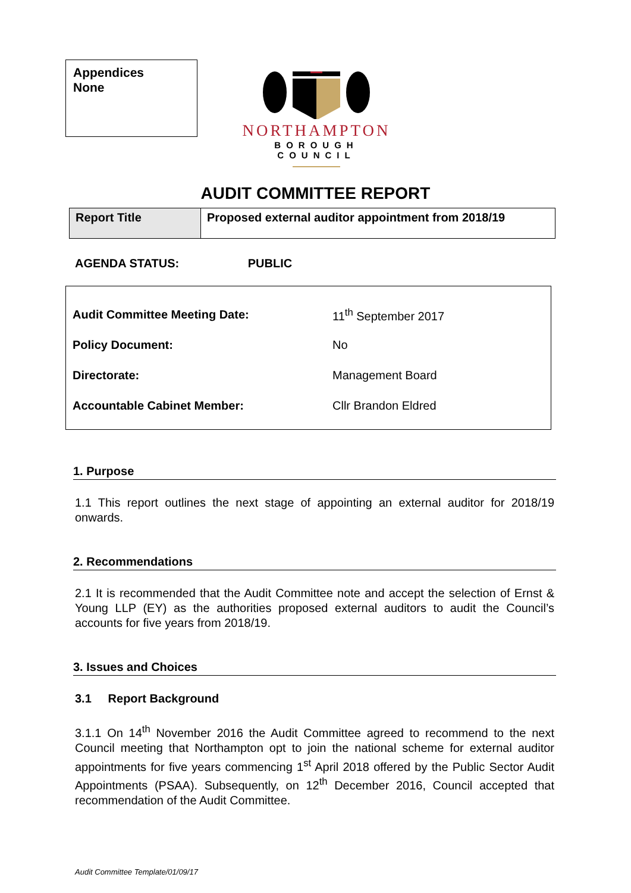Appendices
None
NORTHAMPTON
BOROUGH COUNCIL
AUDIT COMMITTEE REPORT
| Report Title | Proposed external auditor appointment from 2018/19 |
AGENDA STATUS: PUBLIC
| Audit Committee Meeting Date: | 11<sup>th</sup> September 2017 |
| Policy Document: | No |
| Directorate: | Management Board |
| Accountable Cabinet Member: | Cllr Brandon Eldred |
1. Purpose
1.1 This report outlines the next stage of appointing an external auditor for 2018/19 onwards.
2. Recommendations
2.1 It is recommended that the Audit Committee note and accept the selection of Ernst & Young LLP (EY) as the authorities proposed external auditors to audit the Council’s accounts for five years from 2018/19.
3. Issues and Choices
3.1 Report Background
3.1.1 On 14<sup>th</sup> November 2016 the Audit Committee agreed to recommend to the next Council meeting that Northampton opt to join the national scheme for external auditor appointments for five years commencing 1<sup>st</sup> April 2018 offered by the Public Sector Audit Appointments (PSAA). Subsequently, on 12<sup>th</sup> December 2016, Council accepted that recommendation of the Audit Committee.
Audit Committee Template/01/09/17